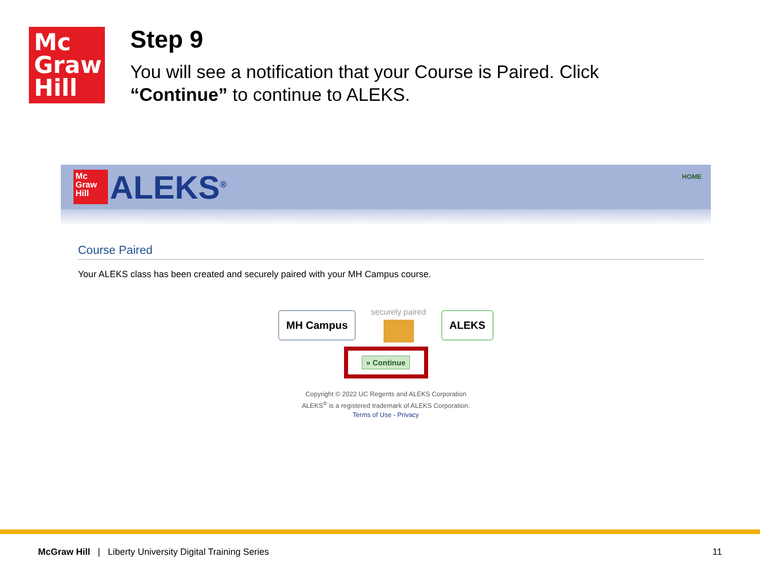Mc
Graw
Hill
Step 9
You will see a notification that your Course is Paired. Click “Continue” to continue to ALEKS.
Mc
Graw
Hill
ALEKS<sup>®</sup> HOME
Course Paired
Your ALEKS class has been created and securely paired with your MH Campus course.
MH Campus
securely paired
ALEKS
» Continue
Copyright © 2022 UC Regents and ALEKS Corporation
ALEKS<sup>®</sup> is a registered trademark of ALEKS Corporation.
Terms of Use - Privacy
McGraw Hill | Liberty University Digital Training Series 11